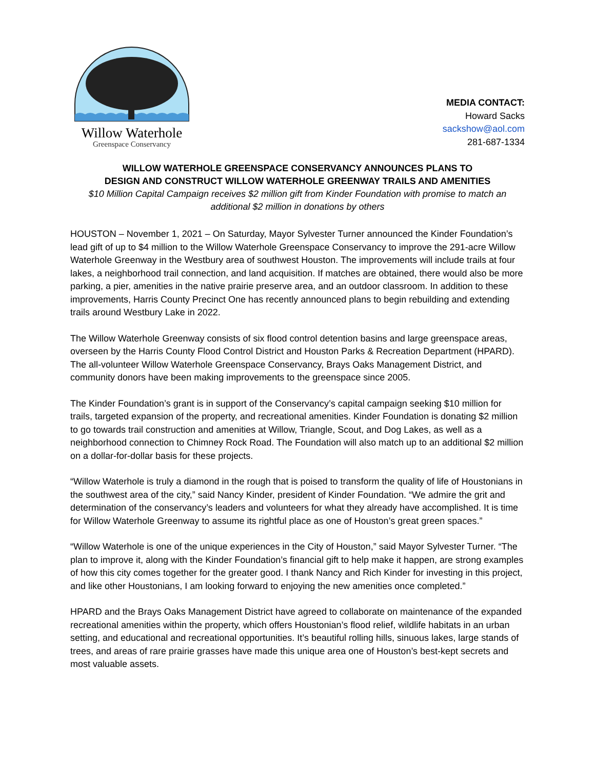Willow Waterhole
Greenspace Conservancy
MEDIA CONTACT:
Howard Sacks
sackshow@aol.com
281-687-1334
WILLOW WATERHOLE GREENSPACE CONSERVANCY ANNOUNCES PLANS TO
DESIGN AND CONSTRUCT WILLOW WATERHOLE GREENWAY TRAILS AND AMENITIES
$10 Million Capital Campaign receives $2 million gift from Kinder Foundation with promise to match an additional $2 million in donations by others
HOUSTON – November 1, 2021 – On Saturday, Mayor Sylvester Turner announced the Kinder Foundation’s lead gift of up to $4 million to the Willow Waterhole Greenspace Conservancy to improve the 291-acre Willow Waterhole Greenway in the Westbury area of southwest Houston. The improvements will include trails at four lakes, a neighborhood trail connection, and land acquisition. If matches are obtained, there would also be more parking, a pier, amenities in the native prairie preserve area, and an outdoor classroom. In addition to these improvements, Harris County Precinct One has recently announced plans to begin rebuilding and extending trails around Westbury Lake in 2022.
The Willow Waterhole Greenway consists of six flood control detention basins and large greenspace areas, overseen by the Harris County Flood Control District and Houston Parks & Recreation Department (HPARD). The all-volunteer Willow Waterhole Greenspace Conservancy, Brays Oaks Management District, and community donors have been making improvements to the greenspace since 2005.
The Kinder Foundation’s grant is in support of the Conservancy’s capital campaign seeking $10 million for trails, targeted expansion of the property, and recreational amenities. Kinder Foundation is donating $2 million to go towards trail construction and amenities at Willow, Triangle, Scout, and Dog Lakes, as well as a neighborhood connection to Chimney Rock Road. The Foundation will also match up to an additional $2 million on a dollar-for-dollar basis for these projects.
“Willow Waterhole is truly a diamond in the rough that is poised to transform the quality of life of Houstonians in the southwest area of the city,” said Nancy Kinder, president of Kinder Foundation. “We admire the grit and determination of the conservancy’s leaders and volunteers for what they already have accomplished. It is time for Willow Waterhole Greenway to assume its rightful place as one of Houston’s great green spaces.”
“Willow Waterhole is one of the unique experiences in the City of Houston,” said Mayor Sylvester Turner. “The plan to improve it, along with the Kinder Foundation’s financial gift to help make it happen, are strong examples of how this city comes together for the greater good. I thank Nancy and Rich Kinder for investing in this project, and like other Houstonians, I am looking forward to enjoying the new amenities once completed.”
HPARD and the Brays Oaks Management District have agreed to collaborate on maintenance of the expanded recreational amenities within the property, which offers Houstonian’s flood relief, wildlife habitats in an urban setting, and educational and recreational opportunities. It’s beautiful rolling hills, sinuous lakes, large stands of trees, and areas of rare prairie grasses have made this unique area one of Houston’s best-kept secrets and most valuable assets.